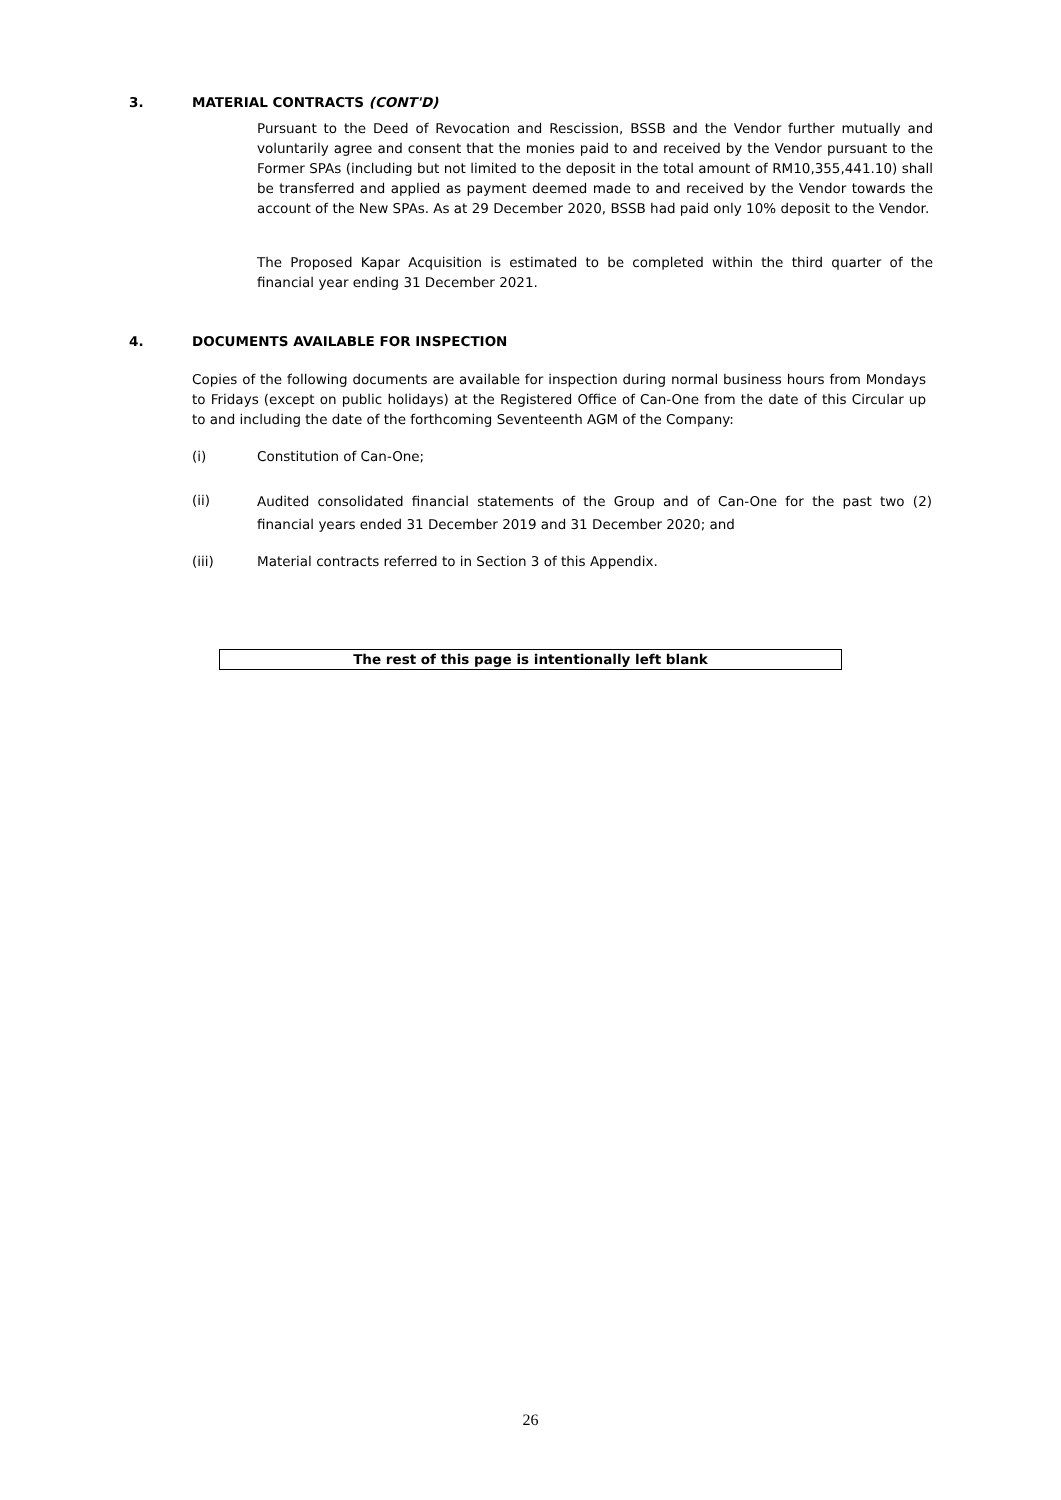3. MATERIAL CONTRACTS (CONT'D)
Pursuant to the Deed of Revocation and Rescission, BSSB and the Vendor further mutually and voluntarily agree and consent that the monies paid to and received by the Vendor pursuant to the Former SPAs (including but not limited to the deposit in the total amount of RM10,355,441.10) shall be transferred and applied as payment deemed made to and received by the Vendor towards the account of the New SPAs. As at 29 December 2020, BSSB had paid only 10% deposit to the Vendor.
The Proposed Kapar Acquisition is estimated to be completed within the third quarter of the financial year ending 31 December 2021.
4. DOCUMENTS AVAILABLE FOR INSPECTION
Copies of the following documents are available for inspection during normal business hours from Mondays to Fridays (except on public holidays) at the Registered Office of Can-One from the date of this Circular up to and including the date of the forthcoming Seventeenth AGM of the Company:
(i) Constitution of Can-One;
(ii) Audited consolidated financial statements of the Group and of Can-One for the past two (2) financial years ended 31 December 2019 and 31 December 2020; and
(iii) Material contracts referred to in Section 3 of this Appendix.
The rest of this page is intentionally left blank
26